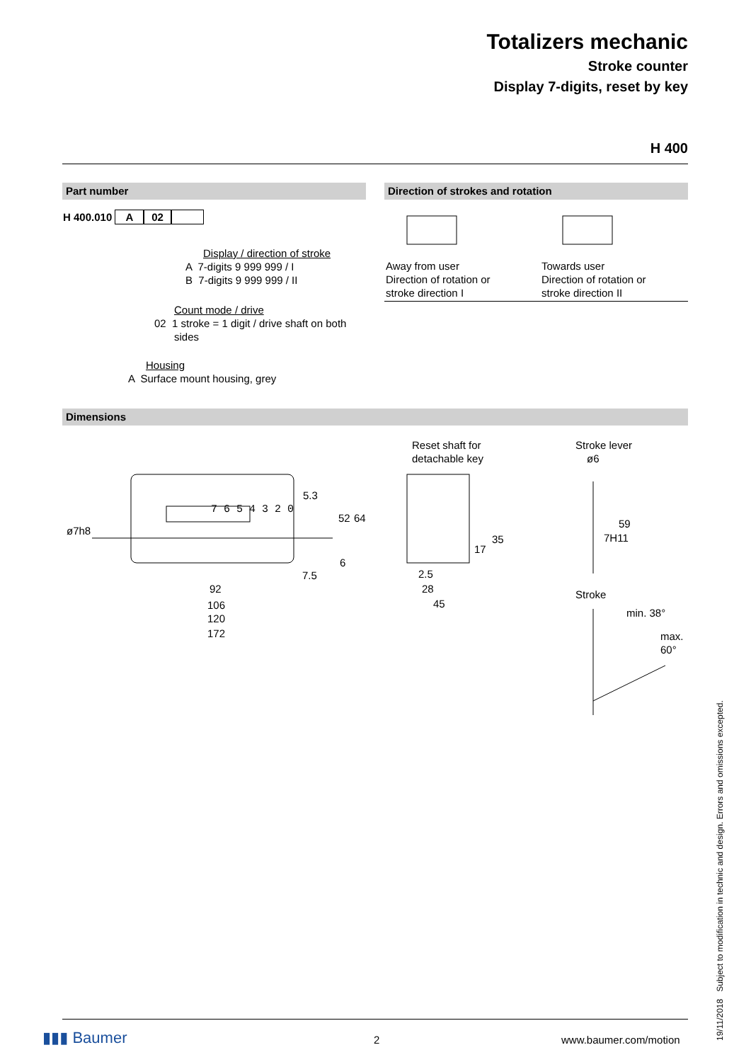Totalizers mechanic
Stroke counter
Display 7-digits, reset by key
H 400
Part number Direction of strokes and rotation
H 400.010 A 02
Display / direction of stroke
A 7-digits 9 999 999 / I
B 7-digits 9 999 999 / II
Count mode / drive
02 1 stroke = 1 digit / drive shaft on both
sides
Housing
A Surface mount housing, grey
Away from user
Direction of rotation or
stroke direction I
Towards user
Direction of rotation or
stroke direction II
Dimensions
7 6 5 4 3 2 0
ø7h8
5.3
52 64
6
7.5
92
106
120
172
Reset shaft for
detachable key
17
35
2.5
28
45
Stroke lever
ø6
7H11
59
Stroke
min. 38°
max.
60°
19/11/2018 Subject to modification in technic and design. Errors and omissions excepted.
▮▮▮ Baumer 2 www.baumer.com/motion